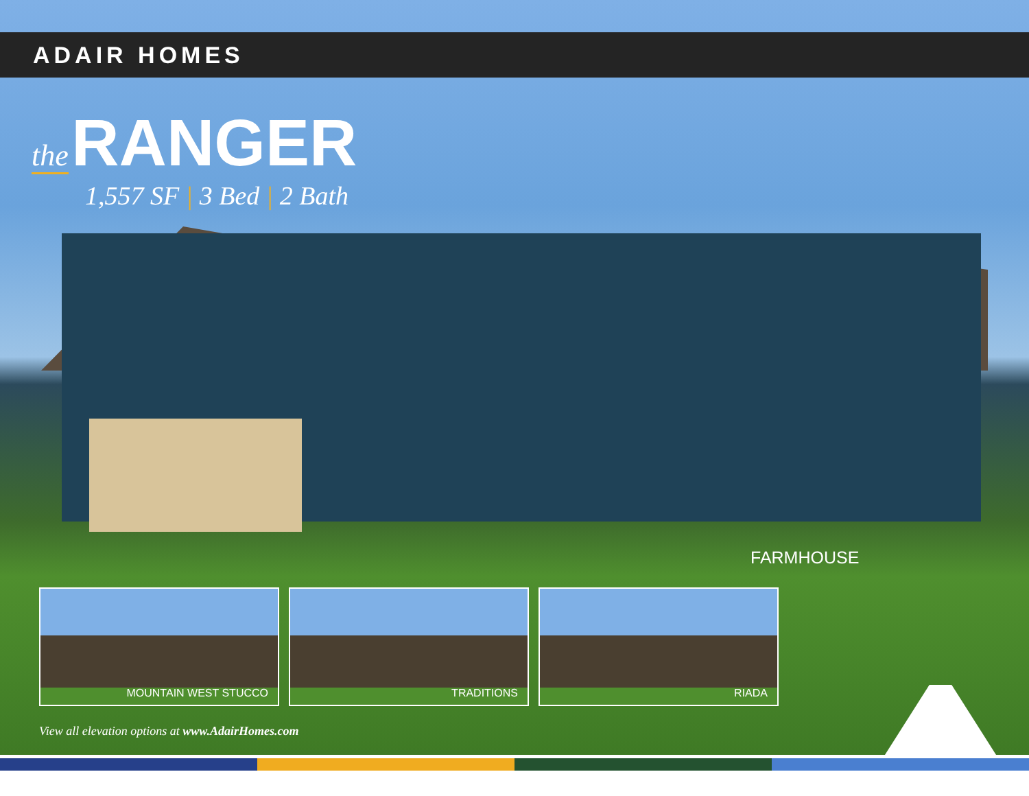ADAIR HOMES
the RANGER
1,557 SF | 3 Bed | 2 Bath
FARMHOUSE
MOUNTAIN WEST STUCCO TRADITIONS RIADA
View all elevation options at www.AdairHomes.com